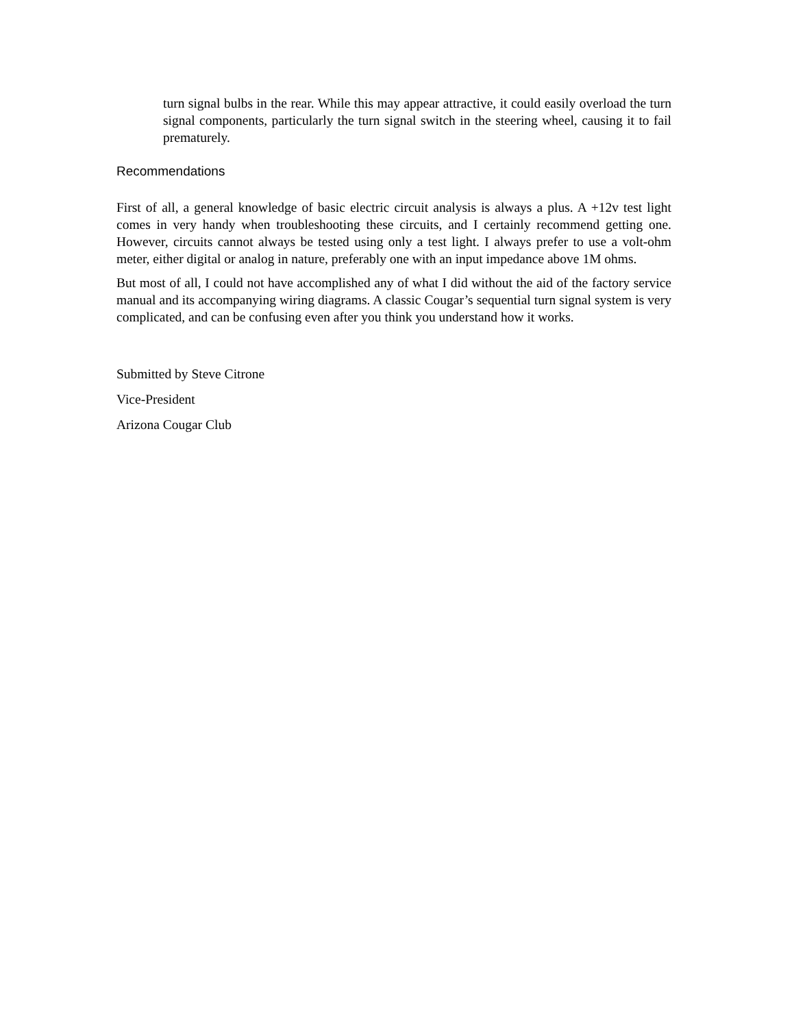turn signal bulbs in the rear. While this may appear attractive, it could easily overload the turn signal components, particularly the turn signal switch in the steering wheel, causing it to fail prematurely.
Recommendations
First of all, a general knowledge of basic electric circuit analysis is always a plus. A +12v test light comes in very handy when troubleshooting these circuits, and I certainly recommend getting one. However, circuits cannot always be tested using only a test light. I always prefer to use a volt-ohm meter, either digital or analog in nature, preferably one with an input impedance above 1M ohms.
But most of all, I could not have accomplished any of what I did without the aid of the factory service manual and its accompanying wiring diagrams. A classic Cougar’s sequential turn signal system is very complicated, and can be confusing even after you think you understand how it works.
Submitted by Steve Citrone
Vice-President
Arizona Cougar Club